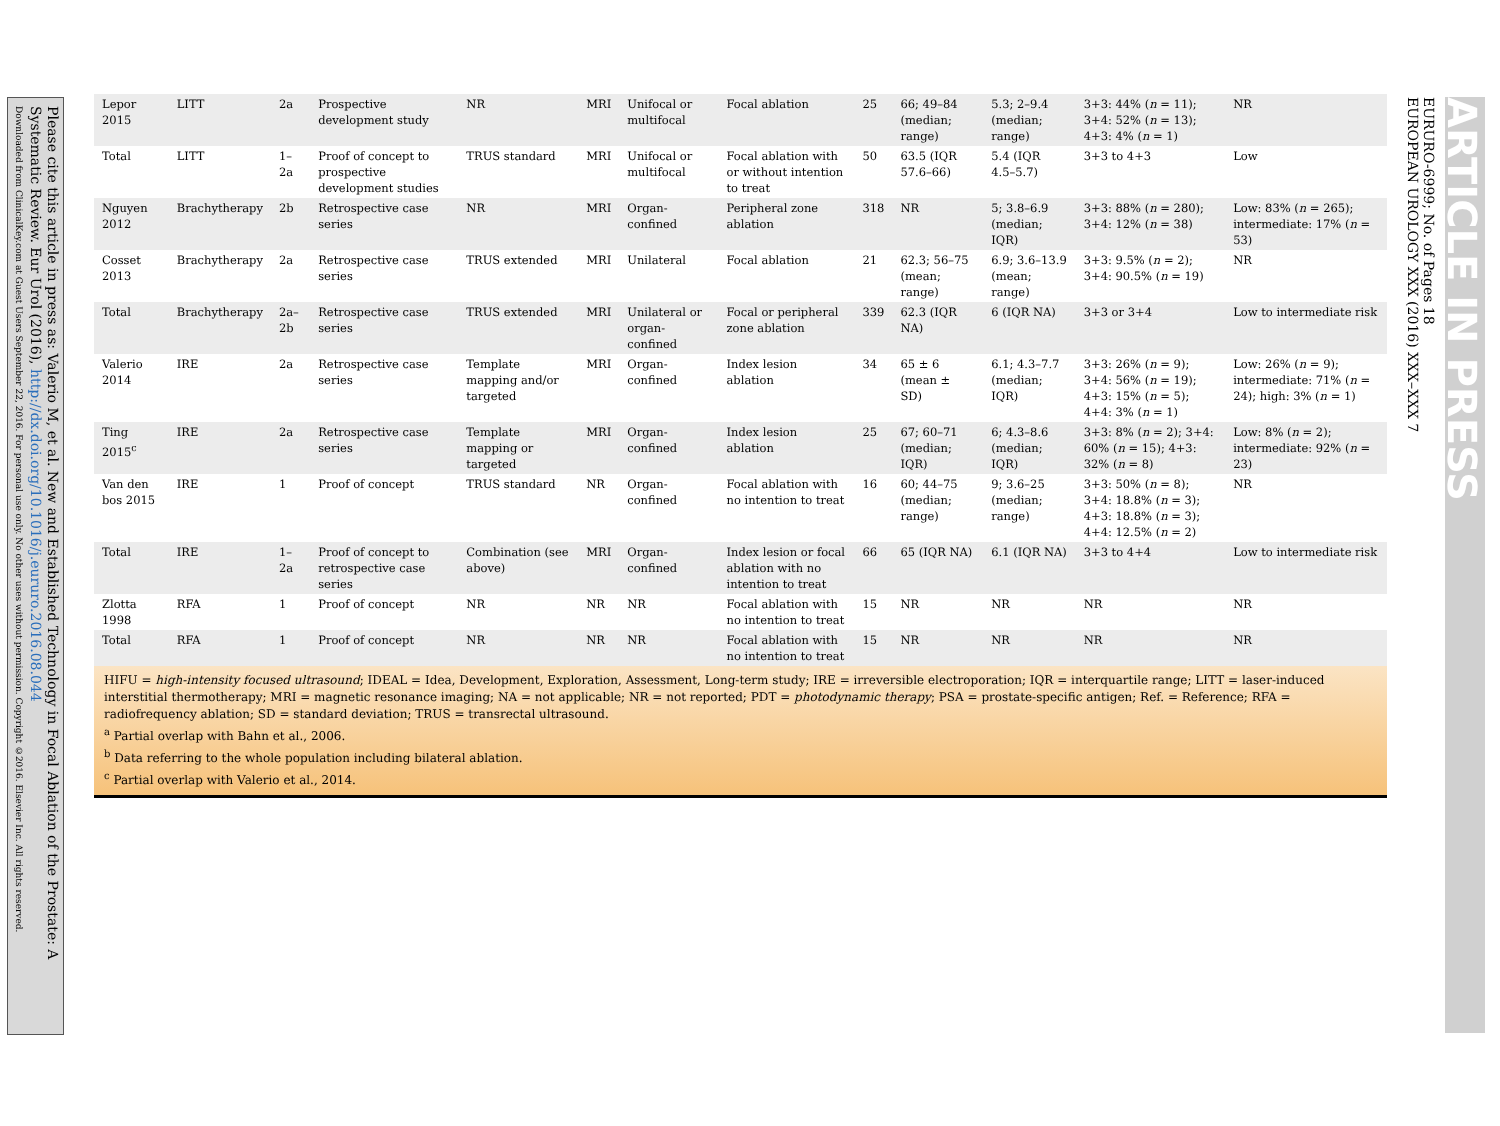Please cite this article in press as: Valerio M, et al. New and Established Technology in Focal Ablation of the Prostate: A Systematic Review. Eur Urol (2016), http://dx.doi.org/10.1016/j.eururo.2016.08.044
Downloaded from ClinicalKey.com at Guest Users September 22, 2016. For personal use only. No other uses without permission. Copyright ©2016. Elsevier Inc. All rights reserved.
| Lepor 2015 | LITT | 2a | Prospective development study | NR | MRI | Unifocal or multifocal | Focal ablation | 25 | 66; 49–84 (median; range) | 5.3; 2–9.4 (median; range) | 3+3: 44% ( n = 11); 3+4: 52% ( n = 13); 4+3: 4% ( n = 1) | NR |
| Total | LITT | 1–2a | Proof of concept to prospective development studies | TRUS standard | MRI | Unifocal or multifocal | Focal ablation with or without intention to treat | 50 | 63.5 (IQR 57.6–66) | 5.4 (IQR 4.5–5.7) | 3+3 to 4+3 | Low |
| Nguyen 2012 | Brachytherapy | 2b | Retrospective case series | NR | MRI | Organ-confined | Peripheral zone ablation | 318 | NR | 5; 3.8–6.9 (median; IQR) | 3+3: 88% ( n = 280); 3+4: 12% ( n = 38) | Low: 83% ( n = 265); intermediate: 17% ( n = 53) |
| Cosset 2013 | Brachytherapy | 2a | Retrospective case series | TRUS extended | MRI | Unilateral | Focal ablation | 21 | 62.3; 56–75 (mean; range) | 6.9; 3.6–13.9 (mean; range) | 3+3: 9.5% ( n = 2); 3+4: 90.5% ( n = 19) | NR |
| Total | Brachytherapy | 2a–2b | Retrospective case series | TRUS extended | MRI | Unilateral or organ-confined | Focal or peripheral zone ablation | 339 | 62.3 (IQR NA) | 6 (IQR NA) | 3+3 or 3+4 | Low to intermediate risk |
| Valerio 2014 | IRE | 2a | Retrospective case series | Template mapping and/or targeted | MRI | Organ-confined | Index lesion ablation | 34 | 65 ± 6 (mean ± SD) | 6.1; 4.3–7.7 (median; IQR) | 3+3: 26% ( n = 9); 3+4: 56% ( n = 19); 4+3: 15% ( n = 5); 4+4: 3% ( n = 1) | Low: 26% ( n = 9); intermediate: 71% ( n = 24); high: 3% ( n = 1) |
| Ting 2015<sup>c</sup> | IRE | 2a | Retrospective case series | Template mapping or targeted | MRI | Organ-confined | Index lesion ablation | 25 | 67; 60–71 (median; IQR) | 6; 4.3–8.6 (median; IQR) | 3+3: 8% ( n = 2); 3+4: 60% ( n = 15); 4+3: 32% ( n = 8) | Low: 8% ( n = 2); intermediate: 92% ( n = 23) |
| Van den bos 2015 | IRE | 1 | Proof of concept | TRUS standard | NR | Organ-confined | Focal ablation with no intention to treat | 16 | 60; 44–75 (median; range) | 9; 3.6–25 (median; range) | 3+3: 50% ( n = 8); 3+4: 18.8% ( n = 3); 4+3: 18.8% ( n = 3); 4+4: 12.5% ( n = 2) | NR |
| Total | IRE | 1–2a | Proof of concept to retrospective case series | Combination (see above) | MRI | Organ-confined | Index lesion or focal ablation with no intention to treat | 66 | 65 (IQR NA) | 6.1 (IQR NA) | 3+3 to 4+4 | Low to intermediate risk |
| Zlotta 1998 | RFA | 1 | Proof of concept | NR | NR | NR | Focal ablation with no intention to treat | 15 | NR | NR | NR | NR |
| Total | RFA | 1 | Proof of concept | NR | NR | NR | Focal ablation with no intention to treat | 15 | NR | NR | NR | NR |
HIFU = high-intensity focused ultrasound; IDEAL = Idea, Development, Exploration, Assessment, Long-term study; IRE = irreversible electroporation; IQR = interquartile range; LITT = laser-induced interstitial thermotherapy; MRI = magnetic resonance imaging; NA = not applicable; NR = not reported; PDT = photodynamic therapy; PSA = prostate-specific antigen; Ref. = Reference; RFA = radiofrequency ablation; SD = standard deviation; TRUS = transrectal ultrasound.
<sup>a</sup> Partial overlap with Bahn et al., 2006.
<sup>b</sup> Data referring to the whole population including bilateral ablation.
<sup>c</sup> Partial overlap with Valerio et al., 2014.
EURURO-6999; No. of Pages 18
EUROPEAN UROLOGY XXX (2016) XXX–XXX 7
ARTICLE IN PRESS